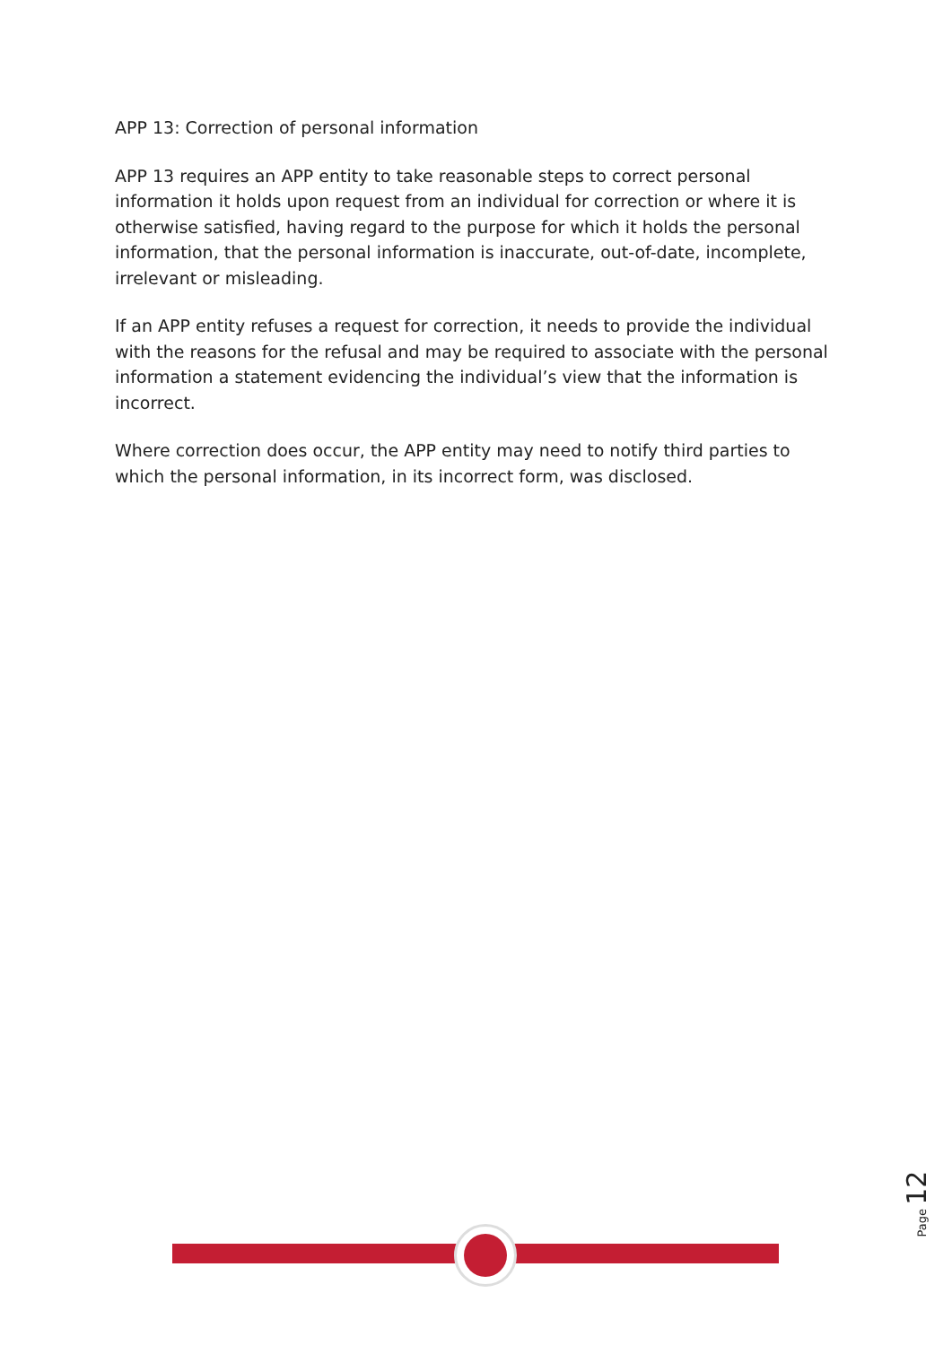APP 13: Correction of personal information
APP 13 requires an APP entity to take reasonable steps to correct personal information it holds upon request from an individual for correction or where it is otherwise satisfied, having regard to the purpose for which it holds the personal information, that the personal information is inaccurate, out-of-date, incomplete, irrelevant or misleading.
If an APP entity refuses a request for correction, it needs to provide the individual with the reasons for the refusal and may be required to associate with the personal information a statement evidencing the individual’s view that the information is incorrect.
Where correction does occur, the APP entity may need to notify third parties to which the personal information, in its incorrect form, was disclosed.
Page 12